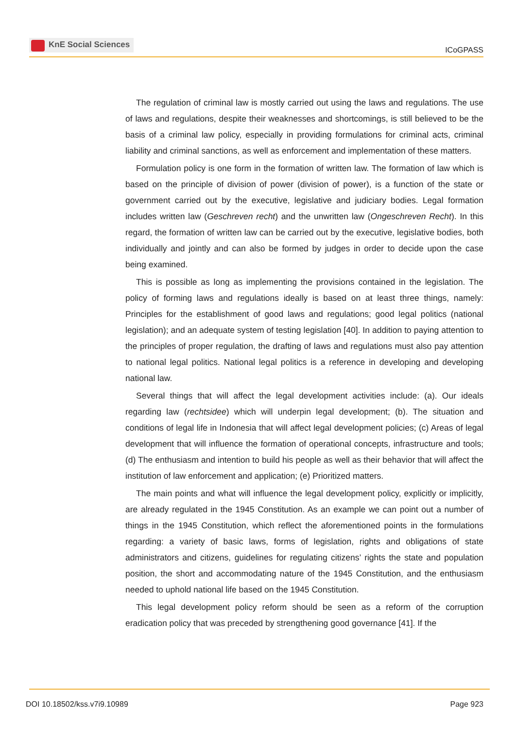KnE Social Sciences
ICoGPASS
The regulation of criminal law is mostly carried out using the laws and regulations. The use of laws and regulations, despite their weaknesses and shortcomings, is still believed to be the basis of a criminal law policy, especially in providing formulations for criminal acts, criminal liability and criminal sanctions, as well as enforcement and implementation of these matters.
Formulation policy is one form in the formation of written law. The formation of law which is based on the principle of division of power (division of power), is a function of the state or government carried out by the executive, legislative and judiciary bodies. Legal formation includes written law (Geschreven recht) and the unwritten law (Ongeschreven Recht). In this regard, the formation of written law can be carried out by the executive, legislative bodies, both individually and jointly and can also be formed by judges in order to decide upon the case being examined.
This is possible as long as implementing the provisions contained in the legislation. The policy of forming laws and regulations ideally is based on at least three things, namely: Principles for the establishment of good laws and regulations; good legal politics (national legislation); and an adequate system of testing legislation [40]. In addition to paying attention to the principles of proper regulation, the drafting of laws and regulations must also pay attention to national legal politics. National legal politics is a reference in developing and developing national law.
Several things that will affect the legal development activities include: (a). Our ideals regarding law (rechtsidee) which will underpin legal development; (b). The situation and conditions of legal life in Indonesia that will affect legal development policies; (c) Areas of legal development that will influence the formation of operational concepts, infrastructure and tools; (d) The enthusiasm and intention to build his people as well as their behavior that will affect the institution of law enforcement and application; (e) Prioritized matters.
The main points and what will influence the legal development policy, explicitly or implicitly, are already regulated in the 1945 Constitution. As an example we can point out a number of things in the 1945 Constitution, which reflect the aforementioned points in the formulations regarding: a variety of basic laws, forms of legislation, rights and obligations of state administrators and citizens, guidelines for regulating citizens’ rights the state and population position, the short and accommodating nature of the 1945 Constitution, and the enthusiasm needed to uphold national life based on the 1945 Constitution.
This legal development policy reform should be seen as a reform of the corruption eradication policy that was preceded by strengthening good governance [41]. If the
DOI 10.18502/kss.v7i9.10989 Page 923